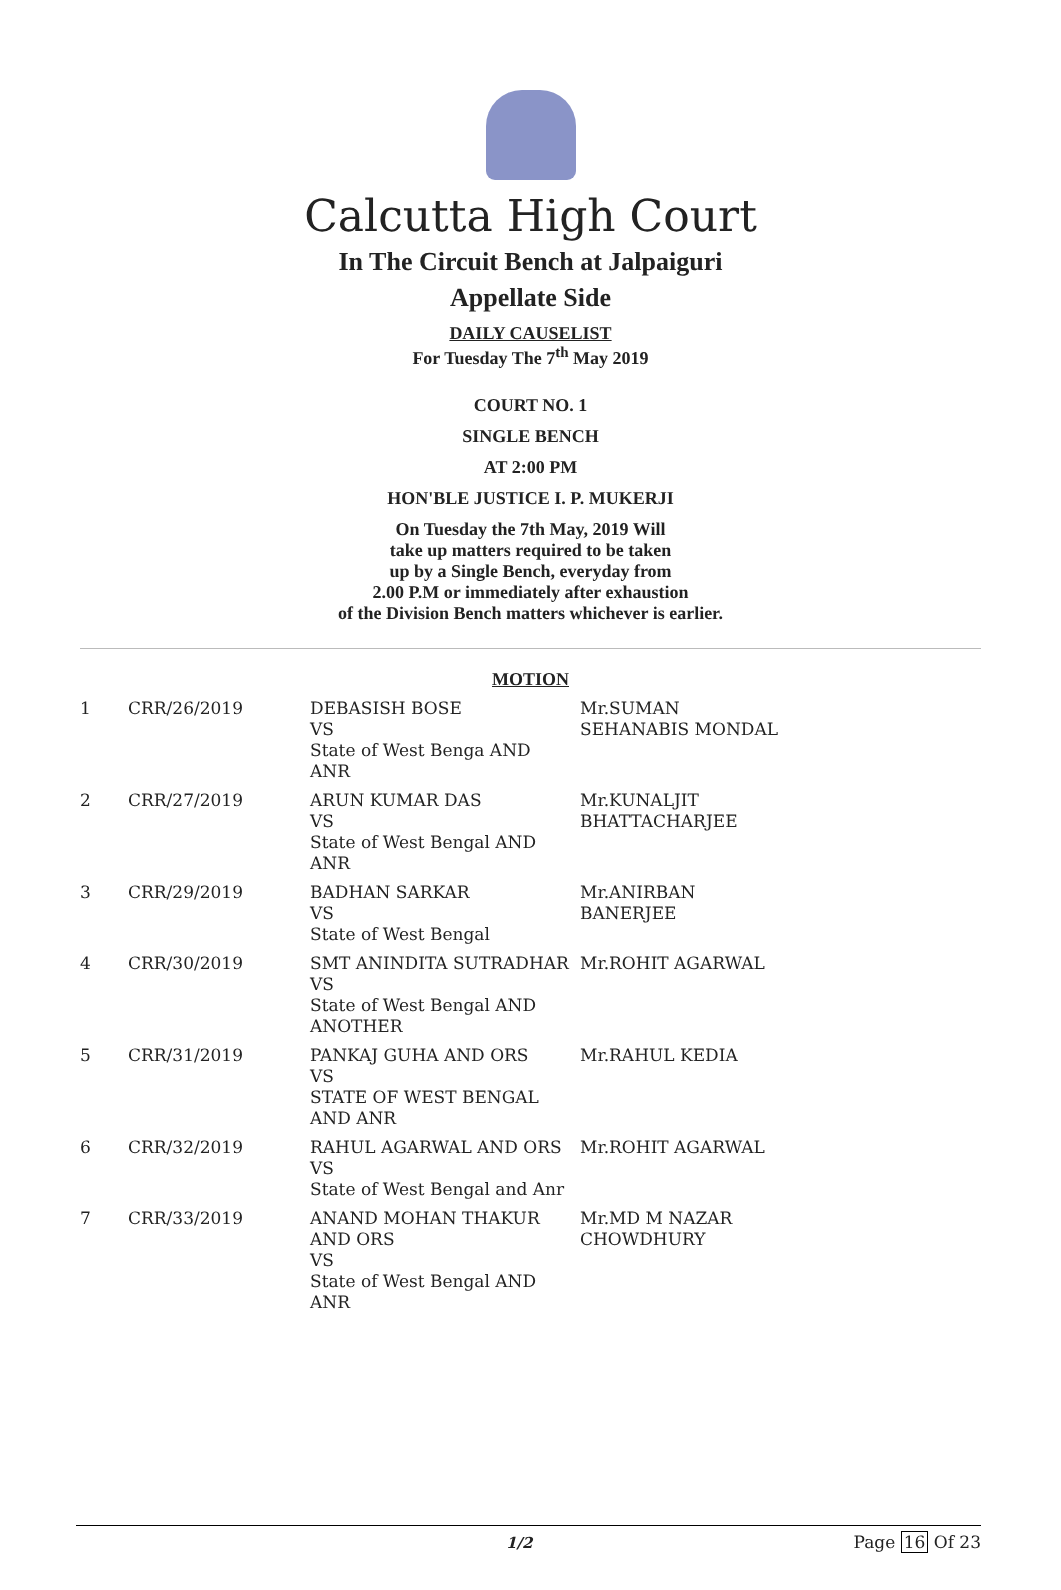Calcutta High Court
In The Circuit Bench at Jalpaiguri
Appellate Side
DAILY CAUSELIST
For Tuesday The 7<sup>th</sup> May 2019
COURT NO. 1
SINGLE BENCH
AT 2:00 PM
HON'BLE JUSTICE I. P. MUKERJI
On Tuesday the 7th May, 2019 Will
take up matters required to be taken
up by a Single Bench, everyday from
2.00 P.M or immediately after exhaustion
of the Division Bench matters whichever is earlier.
MOTION
| 1 | CRR/26/2019 | DEBASISH BOSE VS State of West Benga AND ANR | Mr.SUMAN SEHANABIS MONDAL |
| 2 | CRR/27/2019 | ARUN KUMAR DAS VS State of West Bengal AND ANR | Mr.KUNALJIT BHATTACHARJEE |
| 3 | CRR/29/2019 | BADHAN SARKAR VS State of West Bengal | Mr.ANIRBAN BANERJEE |
| 4 | CRR/30/2019 | SMT ANINDITA SUTRADHAR VS State of West Bengal AND ANOTHER | Mr.ROHIT AGARWAL |
| 5 | CRR/31/2019 | PANKAJ GUHA AND ORS VS STATE OF WEST BENGAL AND ANR | Mr.RAHUL KEDIA |
| 6 | CRR/32/2019 | RAHUL AGARWAL AND ORS VS State of West Bengal and Anr | Mr.ROHIT AGARWAL |
| 7 | CRR/33/2019 | ANAND MOHAN THAKUR AND ORS VS State of West Bengal AND ANR | Mr.MD M NAZAR CHOWDHURY |
1/2 Page 16 Of 23